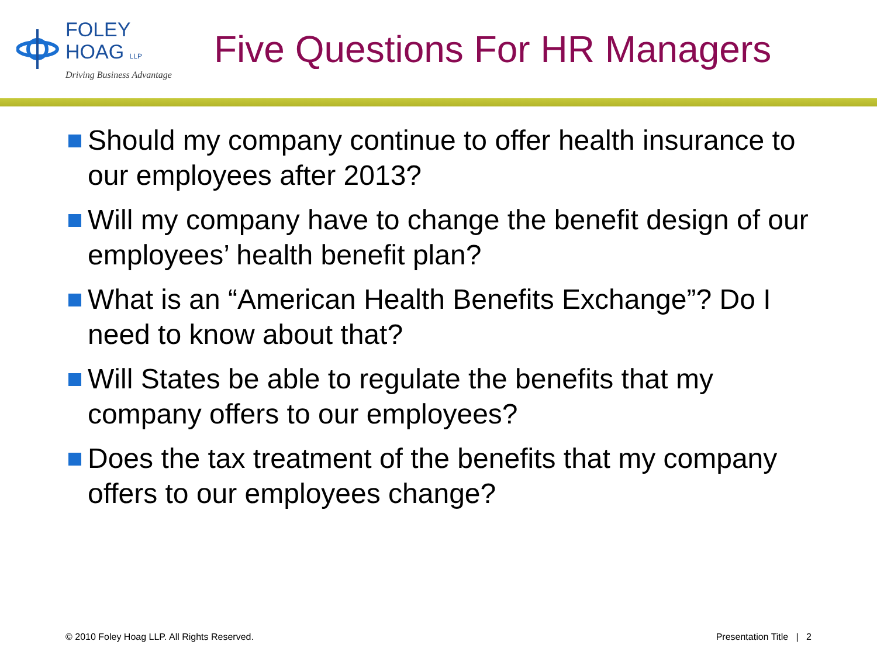FOLEY
HOAG LLP
Driving Business Advantage
Five Questions For HR Managers
Should my company continue to offer health insurance to our employees after 2013?
Will my company have to change the benefit design of our employees’ health benefit plan?
What is an “American Health Benefits Exchange”? Do I need to know about that?
Will States be able to regulate the benefits that my company offers to our employees?
Does the tax treatment of the benefits that my company offers to our employees change?
© 2010 Foley Hoag LLP. All Rights Reserved. Presentation Title | 2